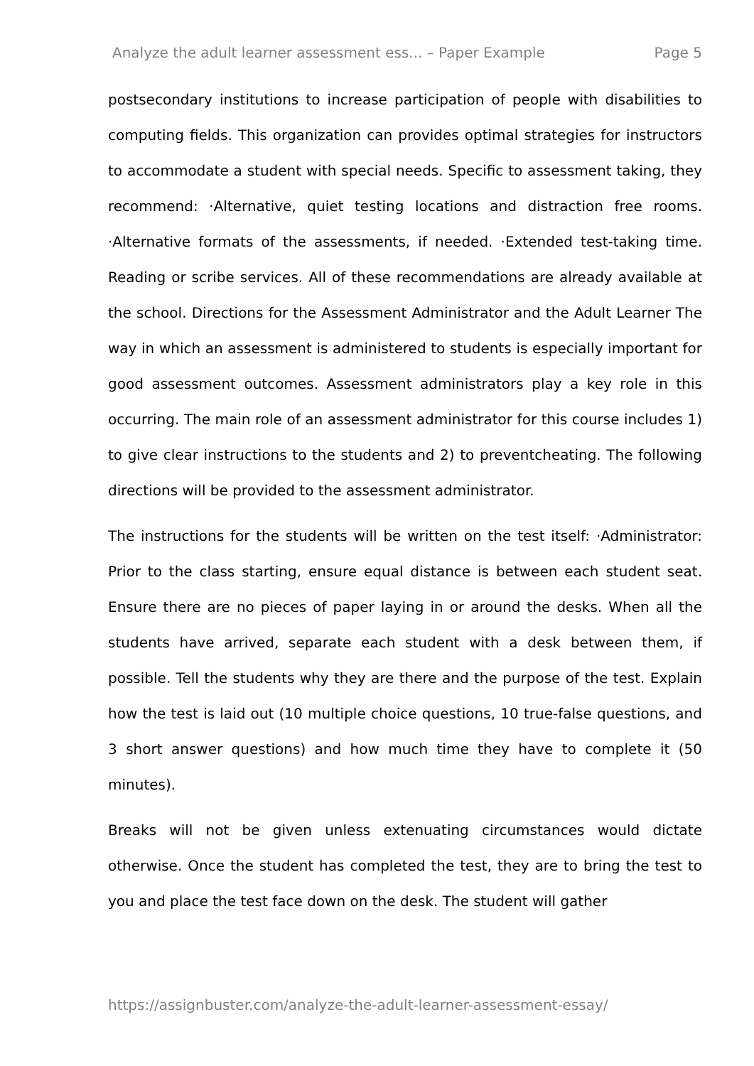Analyze the adult learner assessment ess... – Paper Example Page 5
postsecondary institutions to increase participation of people with disabilities to computing fields. This organization can provides optimal strategies for instructors to accommodate a student with special needs. Specific to assessment taking, they recommend: ·Alternative, quiet testing locations and distraction free rooms. ·Alternative formats of the assessments, if needed. ·Extended test-taking time. Reading or scribe services. All of these recommendations are already available at the school. Directions for the Assessment Administrator and the Adult Learner The way in which an assessment is administered to students is especially important for good assessment outcomes. Assessment administrators play a key role in this occurring. The main role of an assessment administrator for this course includes 1) to give clear instructions to the students and 2) to preventcheating. The following directions will be provided to the assessment administrator.
The instructions for the students will be written on the test itself: ·Administrator: Prior to the class starting, ensure equal distance is between each student seat. Ensure there are no pieces of paper laying in or around the desks. When all the students have arrived, separate each student with a desk between them, if possible. Tell the students why they are there and the purpose of the test. Explain how the test is laid out (10 multiple choice questions, 10 true-false questions, and 3 short answer questions) and how much time they have to complete it (50 minutes).
Breaks will not be given unless extenuating circumstances would dictate otherwise. Once the student has completed the test, they are to bring the test to you and place the test face down on the desk. The student will gather
https://assignbuster.com/analyze-the-adult-learner-assessment-essay/